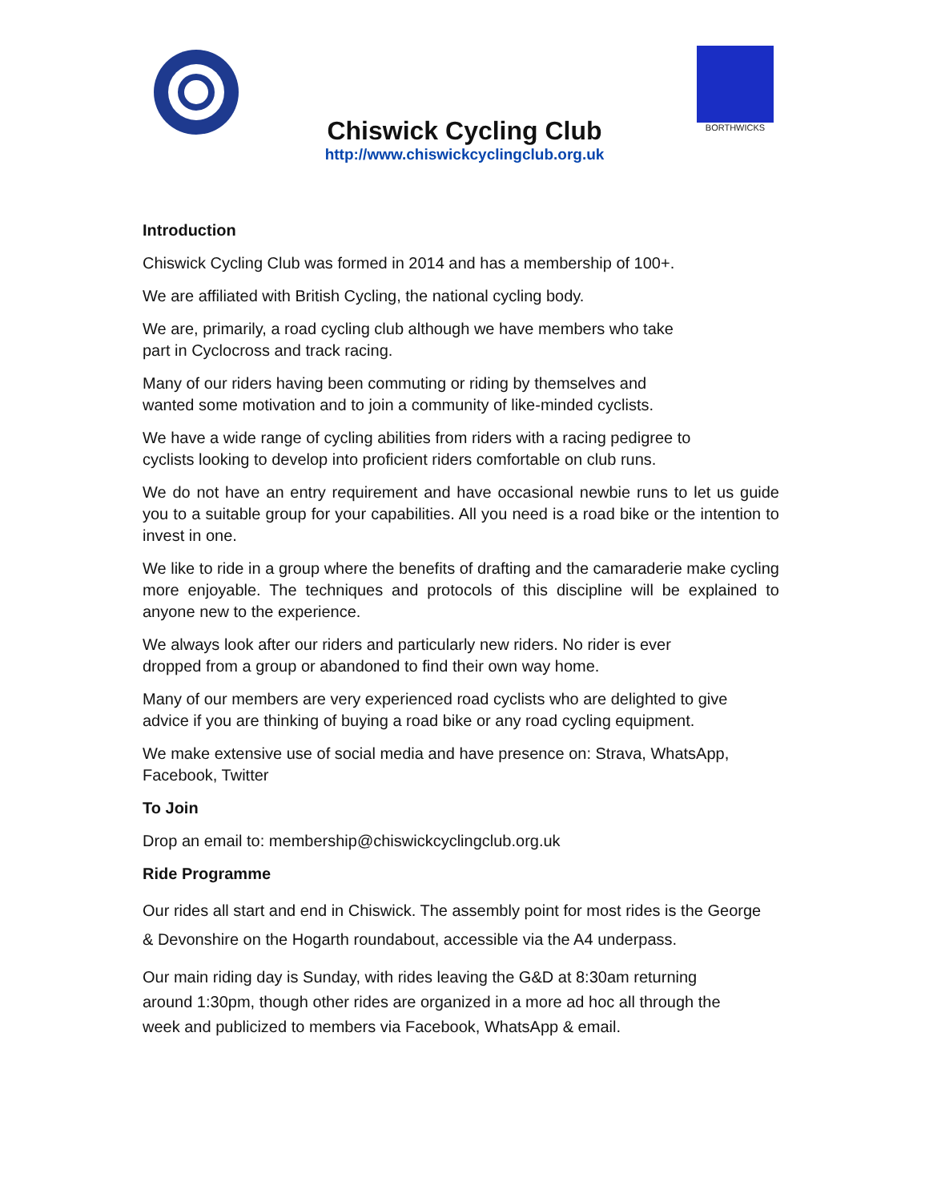BORTHWICKS
Chiswick Cycling Club
http://www.chiswickcyclingclub.org.uk
Introduction
Chiswick Cycling Club was formed in 2014 and has a membership of 100+.
We are affiliated with British Cycling, the national cycling body.
We are, primarily, a road cycling club although we have members who take
part in Cyclocross and track racing.
Many of our riders having been commuting or riding by themselves and
wanted some motivation and to join a community of like-minded cyclists.
We have a wide range of cycling abilities from riders with a racing pedigree to
cyclists looking to develop into proficient riders comfortable on club runs.
We do not have an entry requirement and have occasional newbie runs to let us guide you to a suitable group for your capabilities. All you need is a road bike or the intention to invest in one.
We like to ride in a group where the benefits of drafting and the camaraderie make cycling more enjoyable. The techniques and protocols of this discipline will be explained to anyone new to the experience.
We always look after our riders and particularly new riders. No rider is ever
dropped from a group or abandoned to find their own way home.
Many of our members are very experienced road cyclists who are delighted to give
advice if you are thinking of buying a road bike or any road cycling equipment.
We make extensive use of social media and have presence on: Strava, WhatsApp,
Facebook, Twitter
To Join
Drop an email to: membership@chiswickcyclingclub.org.uk
Ride Programme
Our rides all start and end in Chiswick. The assembly point for most rides is the George
& Devonshire on the Hogarth roundabout, accessible via the A4 underpass.
Our main riding day is Sunday, with rides leaving the G&D at 8:30am returning
around 1:30pm, though other rides are organized in a more ad hoc all through the
week and publicized to members via Facebook, WhatsApp & email.